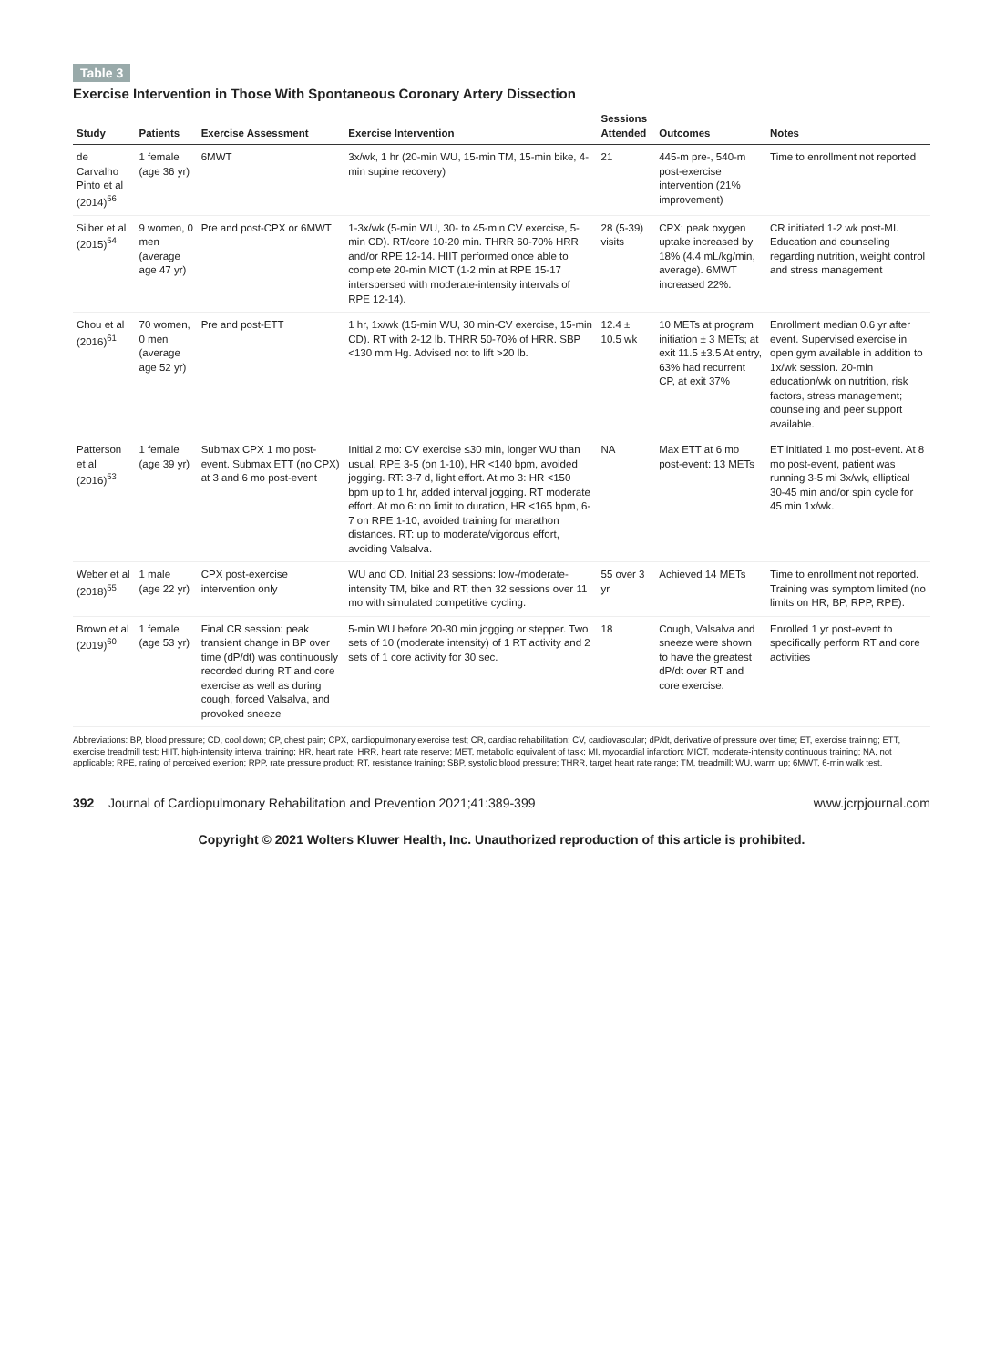Table 3
Exercise Intervention in Those With Spontaneous Coronary Artery Dissection
| Study | Patients | Exercise Assessment | Exercise Intervention | Sessions Attended | Outcomes | Notes |
| --- | --- | --- | --- | --- | --- | --- |
| de Carvalho Pinto et al (2014)<sup>56</sup> | 1 female (age 36 yr) | 6MWT | 3x/wk, 1 hr (20-min WU, 15-min TM, 15-min bike, 4-min supine recovery) | 21 | 445-m pre-, 540-m post-exercise intervention (21% improvement) | Time to enrollment not reported |
| Silber et al (2015)<sup>54</sup> | 9 women, 0 men (average age 47 yr) | Pre and post-CPX or 6MWT | 1-3x/wk (5-min WU, 30- to 45-min CV exercise, 5-min CD). RT/core 10-20 min. THRR 60-70% HRR and/or RPE 12-14. HIIT performed once able to complete 20-min MICT (1-2 min at RPE 15-17 interspersed with moderate-intensity intervals of RPE 12-14). | 28 (5-39) visits | CPX: peak oxygen uptake increased by 18% (4.4 mL/kg/min, average). 6MWT increased 22%. | CR initiated 1-2 wk post-MI. Education and counseling regarding nutrition, weight control and stress management |
| Chou et al (2016)<sup>61</sup> | 70 women, 0 men (average age 52 yr) | Pre and post-ETT | 1 hr, 1x/wk (15-min WU, 30 min-CV exercise, 15-min CD). RT with 2-12 lb. THRR 50-70% of HRR. SBP <130 mm Hg. Advised not to lift >20 lb. | 12.4 ± 10.5 wk | 10 METs at program initiation ± 3 METs; at exit 11.5 ±3.5 At entry, 63% had recurrent CP, at exit 37% | Enrollment median 0.6 yr after event. Supervised exercise in open gym available in addition to 1x/wk session. 20-min education/wk on nutrition, risk factors, stress management; counseling and peer support available. |
| Patterson et al (2016)<sup>53</sup> | 1 female (age 39 yr) | Submax CPX 1 mo post-event. Submax ETT (no CPX) at 3 and 6 mo post-event | Initial 2 mo: CV exercise ≤30 min, longer WU than usual, RPE 3-5 (on 1-10), HR <140 bpm, avoided jogging. RT: 3-7 d, light effort. At mo 3: HR <150 bpm up to 1 hr, added interval jogging. RT moderate effort. At mo 6: no limit to duration, HR <165 bpm, 6-7 on RPE 1-10, avoided training for marathon distances. RT: up to moderate/vigorous effort, avoiding Valsalva. | NA | Max ETT at 6 mo post-event: 13 METs | ET initiated 1 mo post-event. At 8 mo post-event, patient was running 3-5 mi 3x/wk, elliptical 30-45 min and/or spin cycle for 45 min 1x/wk. |
| Weber et al (2018)<sup>55</sup> | 1 male (age 22 yr) | CPX post-exercise intervention only | WU and CD. Initial 23 sessions: low-/moderate-intensity TM, bike and RT; then 32 sessions over 11 mo with simulated competitive cycling. | 55 over 3 yr | Achieved 14 METs | Time to enrollment not reported. Training was symptom limited (no limits on HR, BP, RPP, RPE). |
| Brown et al (2019)<sup>60</sup> | 1 female (age 53 yr) | Final CR session: peak transient change in BP over time (dP/dt) was continuously recorded during RT and core exercise as well as during cough, forced Valsalva, and provoked sneeze | 5-min WU before 20-30 min jogging or stepper. Two sets of 10 (moderate intensity) of 1 RT activity and 2 sets of 1 core activity for 30 sec. | 18 | Cough, Valsalva and sneeze were shown to have the greatest dP/dt over RT and core exercise. | Enrolled 1 yr post-event to specifically perform RT and core activities |
Abbreviations: BP, blood pressure; CD, cool down; CP, chest pain; CPX, cardiopulmonary exercise test; CR, cardiac rehabilitation; CV, cardiovascular; dP/dt, derivative of pressure over time; ET, exercise training; ETT, exercise treadmill test; HIIT, high-intensity interval training; HR, heart rate; HRR, heart rate reserve; MET, metabolic equivalent of task; MI, myocardial infarction; MICT, moderate-intensity continuous training; NA, not applicable; RPE, rating of perceived exertion; RPP, rate pressure product; RT, resistance training; SBP, systolic blood pressure; THRR, target heart rate range; TM, treadmill; WU, warm up; 6MWT, 6-min walk test.
392 Journal of Cardiopulmonary Rehabilitation and Prevention 2021;41:389-399 www.jcrpjournal.com
Copyright © 2021 Wolters Kluwer Health, Inc. Unauthorized reproduction of this article is prohibited.